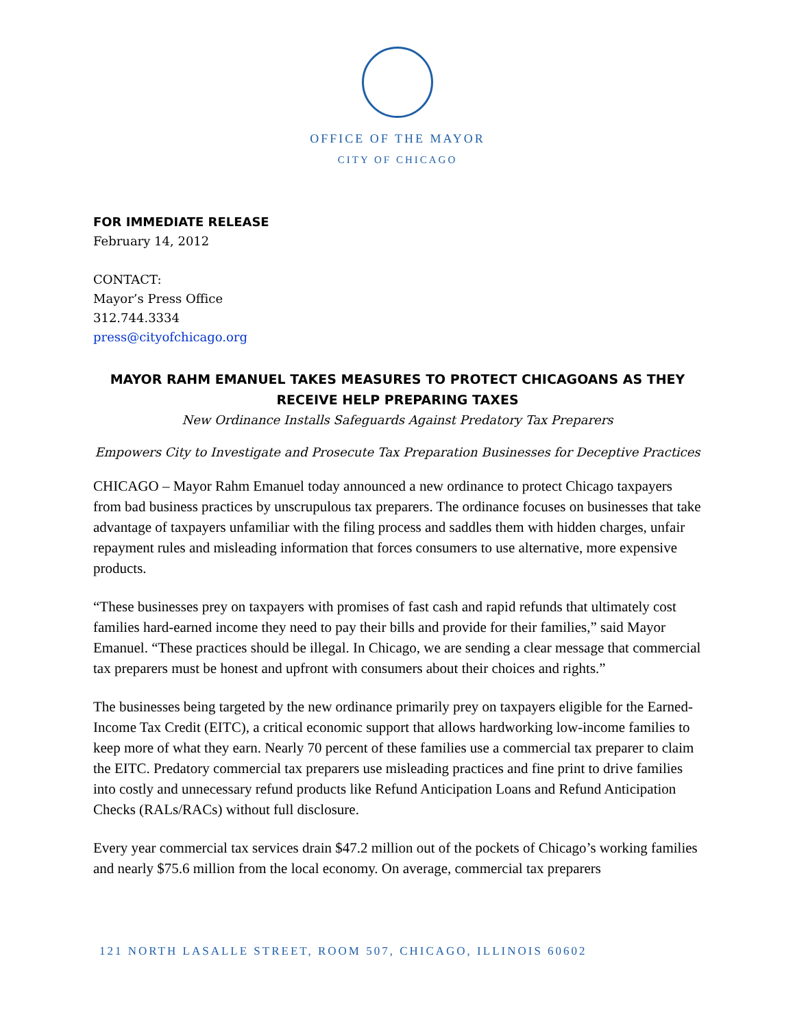OFFICE OF THE MAYOR
CITY OF CHICAGO
FOR IMMEDIATE RELEASE
February 14, 2012
CONTACT:
Mayor’s Press Office
312.744.3334
press@cityofchicago.org
MAYOR RAHM EMANUEL TAKES MEASURES TO PROTECT CHICAGOANS AS THEY RECEIVE HELP PREPARING TAXES
New Ordinance Installs Safeguards Against Predatory Tax Preparers
Empowers City to Investigate and Prosecute Tax Preparation Businesses for Deceptive Practices
CHICAGO – Mayor Rahm Emanuel today announced a new ordinance to protect Chicago taxpayers from bad business practices by unscrupulous tax preparers. The ordinance focuses on businesses that take advantage of taxpayers unfamiliar with the filing process and saddles them with hidden charges, unfair repayment rules and misleading information that forces consumers to use alternative, more expensive products.
“These businesses prey on taxpayers with promises of fast cash and rapid refunds that ultimately cost families hard-earned income they need to pay their bills and provide for their families,” said Mayor Emanuel. “These practices should be illegal. In Chicago, we are sending a clear message that commercial tax preparers must be honest and upfront with consumers about their choices and rights.”
The businesses being targeted by the new ordinance primarily prey on taxpayers eligible for the Earned-Income Tax Credit (EITC), a critical economic support that allows hardworking low-income families to keep more of what they earn. Nearly 70 percent of these families use a commercial tax preparer to claim the EITC. Predatory commercial tax preparers use misleading practices and fine print to drive families into costly and unnecessary refund products like Refund Anticipation Loans and Refund Anticipation Checks (RALs/RACs) without full disclosure.
Every year commercial tax services drain $47.2 million out of the pockets of Chicago’s working families and nearly $75.6 million from the local economy. On average, commercial tax preparers
121 NORTH LASALLE STREET, ROOM 507, CHICAGO, ILLINOIS 60602